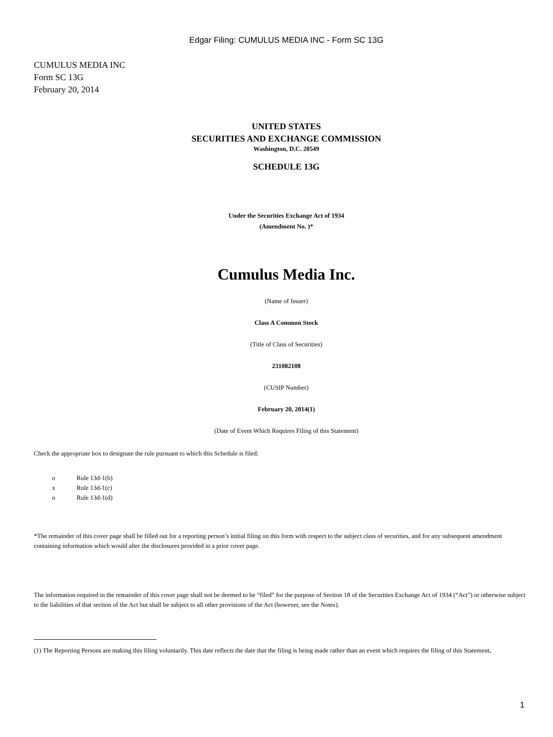Edgar Filing: CUMULUS MEDIA INC - Form SC 13G
CUMULUS MEDIA INC
Form SC 13G
February 20, 2014
UNITED STATES
SECURITIES AND EXCHANGE COMMISSION
Washington, D.C. 20549
SCHEDULE 13G
Under the Securities Exchange Act of 1934
(Amendment No. )*
Cumulus Media Inc.
(Name of Issuer)
Class A Common Stock
(Title of Class of Securities)
231082108
(CUSIP Number)
February 20, 2014(1)
(Date of Event Which Requires Filing of this Statement)
Check the appropriate box to designate the rule pursuant to which this Schedule is filed:
o Rule 13d-1(b)
x Rule 13d-1(c)
o Rule 13d-1(d)
*The remainder of this cover page shall be filled out for a reporting person’s initial filing on this form with respect to the subject class of securities, and for any subsequent amendment containing information which would alter the disclosures provided in a prior cover page.
The information required in the remainder of this cover page shall not be deemed to be “filed” for the purpose of Section 18 of the Securities Exchange Act of 1934 (“Act”) or otherwise subject to the liabilities of that section of the Act but shall be subject to all other provisions of the Act (however, see the Notes).
(1) The Reporting Persons are making this filing voluntarily. This date reflects the date that the filing is being made rather than an event which requires the filing of this Statement.
1